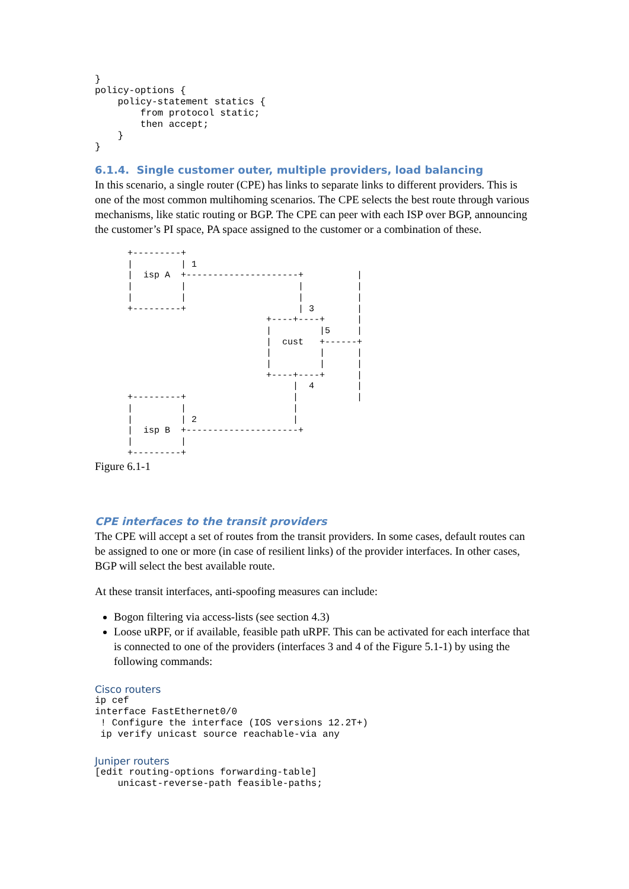}
policy-options {
    policy-statement statics {
        from protocol static;
        then accept;
    }
}
6.1.4. Single customer outer, multiple providers, load balancing
In this scenario, a single router (CPE) has links to separate links to different providers. This is one of the most common multihoming scenarios. The CPE selects the best route through various mechanisms, like static routing or BGP. The CPE can peer with each ISP over BGP, announcing the customer’s PI space, PA space assigned to the customer or a combination of these.
+---------+
|         | 1
|  isp A  +---------------------+          |
|         |                     |          |
|         |                     |          |
+---------+                     | 3        |
                          +----+----+      |
                          |         |5     |
                          |  cust   +------+
                          |         |      |
                          |         |      |
                          +----+----+      |
                               |  4        |
+---------+                    |           |
|         |                    |
|         | 2                  |
|  isp B  +---------------------+
|         |
+---------+
Figure 6.1-1
CPE interfaces to the transit providers
The CPE will accept a set of routes from the transit providers. In some cases, default routes can be assigned to one or more (in case of resilient links) of the provider interfaces. In other cases, BGP will select the best available route.
At these transit interfaces, anti-spoofing measures can include:
Bogon filtering via access-lists (see section 4.3)
Loose uRPF, or if available, feasible path uRPF. This can be activated for each interface that is connected to one of the providers (interfaces 3 and 4 of the Figure 5.1-1) by using the following commands:
Cisco routers
ip cef
interface FastEthernet0/0
 ! Configure the interface (IOS versions 12.2T+)
 ip verify unicast source reachable-via any
Juniper routers
[edit routing-options forwarding-table]
    unicast-reverse-path feasible-paths;